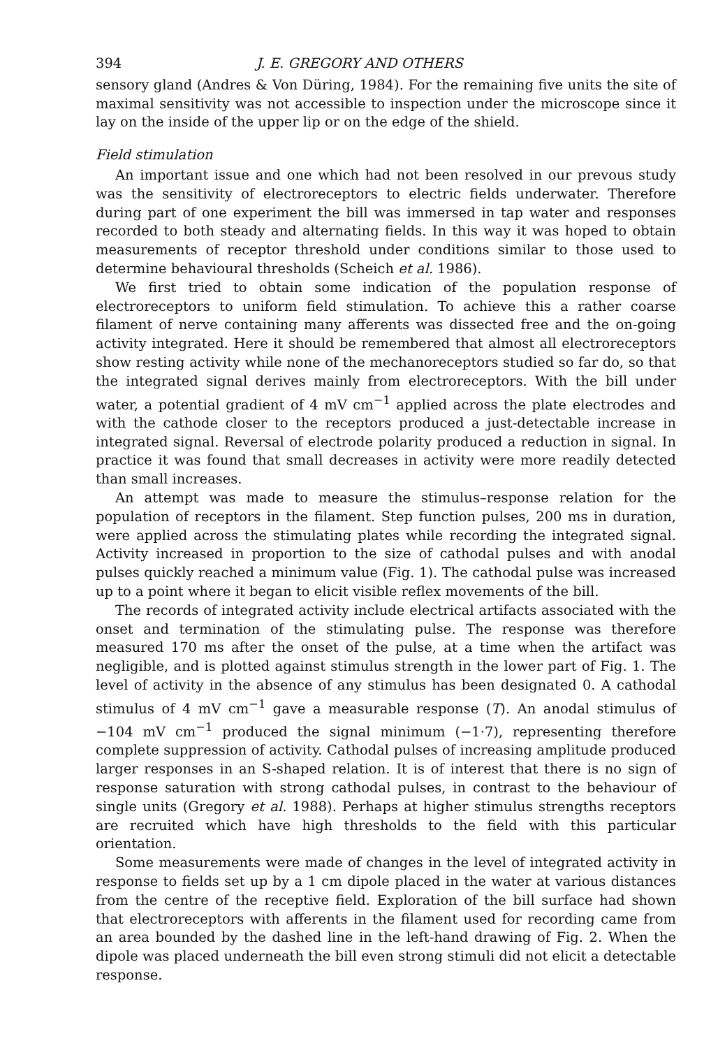394 J. E. GREGORY AND OTHERS
sensory gland (Andres & Von Düring, 1984). For the remaining five units the site of maximal sensitivity was not accessible to inspection under the microscope since it lay on the inside of the upper lip or on the edge of the shield.
Field stimulation
An important issue and one which had not been resolved in our prevous study was the sensitivity of electroreceptors to electric fields underwater. Therefore during part of one experiment the bill was immersed in tap water and responses recorded to both steady and alternating fields. In this way it was hoped to obtain measurements of receptor threshold under conditions similar to those used to determine behavioural thresholds (Scheich et al. 1986).
We first tried to obtain some indication of the population response of electroreceptors to uniform field stimulation. To achieve this a rather coarse filament of nerve containing many afferents was dissected free and the on-going activity integrated. Here it should be remembered that almost all electroreceptors show resting activity while none of the mechanoreceptors studied so far do, so that the integrated signal derives mainly from electroreceptors. With the bill under water, a potential gradient of 4 mV cm<sup>−1</sup> applied across the plate electrodes and with the cathode closer to the receptors produced a just-detectable increase in integrated signal. Reversal of electrode polarity produced a reduction in signal. In practice it was found that small decreases in activity were more readily detected than small increases.
An attempt was made to measure the stimulus–response relation for the population of receptors in the filament. Step function pulses, 200 ms in duration, were applied across the stimulating plates while recording the integrated signal. Activity increased in proportion to the size of cathodal pulses and with anodal pulses quickly reached a minimum value (Fig. 1). The cathodal pulse was increased up to a point where it began to elicit visible reflex movements of the bill.
The records of integrated activity include electrical artifacts associated with the onset and termination of the stimulating pulse. The response was therefore measured 170 ms after the onset of the pulse, at a time when the artifact was negligible, and is plotted against stimulus strength in the lower part of Fig. 1. The level of activity in the absence of any stimulus has been designated 0. A cathodal stimulus of 4 mV cm<sup>−1</sup> gave a measurable response (T). An anodal stimulus of −104 mV cm<sup>−1</sup> produced the signal minimum (−1·7), representing therefore complete suppression of activity. Cathodal pulses of increasing amplitude produced larger responses in an S-shaped relation. It is of interest that there is no sign of response saturation with strong cathodal pulses, in contrast to the behaviour of single units (Gregory et al. 1988). Perhaps at higher stimulus strengths receptors are recruited which have high thresholds to the field with this particular orientation.
Some measurements were made of changes in the level of integrated activity in response to fields set up by a 1 cm dipole placed in the water at various distances from the centre of the receptive field. Exploration of the bill surface had shown that electroreceptors with afferents in the filament used for recording came from an area bounded by the dashed line in the left-hand drawing of Fig. 2. When the dipole was placed underneath the bill even strong stimuli did not elicit a detectable response.